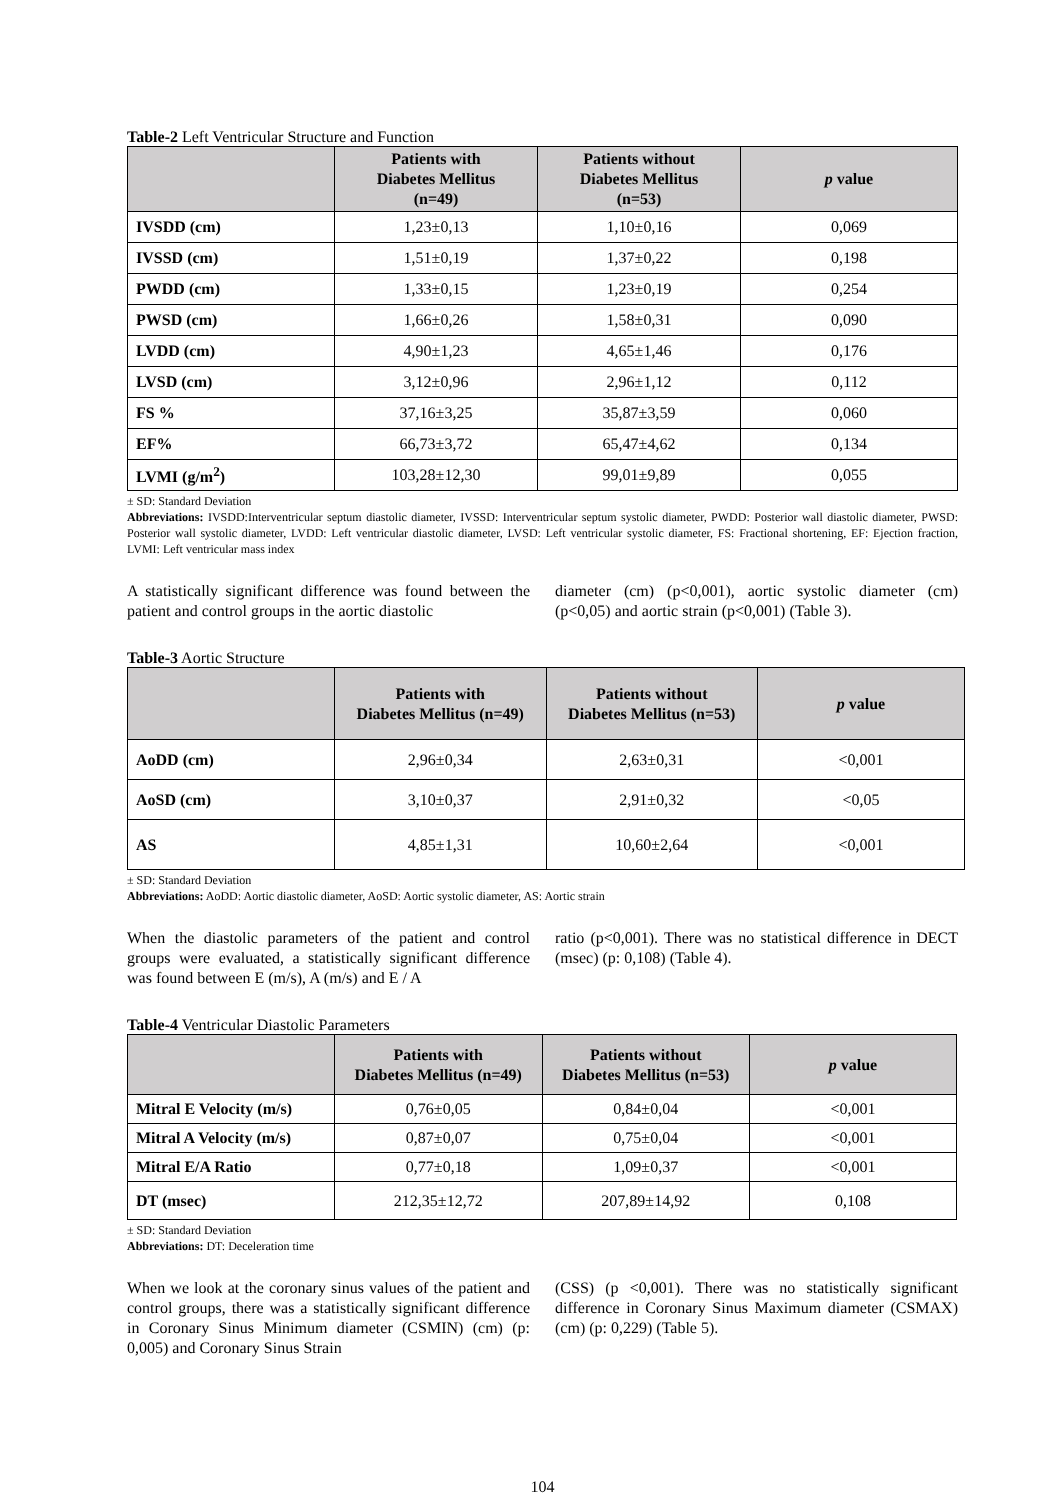Table-2 Left Ventricular Structure and Function
| | Patients with Diabetes Mellitus (n=49) | Patients without Diabetes Mellitus (n=53) | p value |
| --- | --- | --- | --- |
| IVSDD (cm) | 1,23±0,13 | 1,10±0,16 | 0,069 |
| IVSSD (cm) | 1,51±0,19 | 1,37±0,22 | 0,198 |
| PWDD (cm) | 1,33±0,15 | 1,23±0,19 | 0,254 |
| PWSD (cm) | 1,66±0,26 | 1,58±0,31 | 0,090 |
| LVDD (cm) | 4,90±1,23 | 4,65±1,46 | 0,176 |
| LVSD (cm) | 3,12±0,96 | 2,96±1,12 | 0,112 |
| FS % | 37,16±3,25 | 35,87±3,59 | 0,060 |
| EF% | 66,73±3,72 | 65,47±4,62 | 0,134 |
| LVMI (g/m<sup>2</sup>) | 103,28±12,30 | 99,01±9,89 | 0,055 |
± SD: Standard Deviation
Abbreviations: IVSDD:Interventricular septum diastolic diameter, IVSSD: Interventricular septum systolic diameter, PWDD: Posterior wall diastolic diameter, PWSD: Posterior wall systolic diameter, LVDD: Left ventricular diastolic diameter, LVSD: Left ventricular systolic diameter, FS: Fractional shortening, EF: Ejection fraction, LVMI: Left ventricular mass index
A statistically significant difference was found between the patient and control groups in the aortic diastolic
diameter (cm) (p<0,001), aortic systolic diameter (cm) (p<0,05) and aortic strain (p<0,001) (Table 3).
Table-3 Aortic Structure
| | Patients with Diabetes Mellitus (n=49) | Patients without Diabetes Mellitus (n=53) | p value |
| --- | --- | --- | --- |
| AoDD (cm) | 2,96±0,34 | 2,63±0,31 | <0,001 |
| AoSD (cm) | 3,10±0,37 | 2,91±0,32 | <0,05 |
| AS | 4,85±1,31 | 10,60±2,64 | <0,001 |
± SD: Standard Deviation
Abbreviations: AoDD: Aortic diastolic diameter, AoSD: Aortic systolic diameter, AS: Aortic strain
When the diastolic parameters of the patient and control groups were evaluated, a statistically significant difference was found between E (m/s), A (m/s) and E / A
ratio (p<0,001). There was no statistical difference in DECT (msec) (p: 0,108) (Table 4).
Table-4 Ventricular Diastolic Parameters
| | Patients with Diabetes Mellitus (n=49) | Patients without Diabetes Mellitus (n=53) | p value |
| --- | --- | --- | --- |
| Mitral E Velocity (m/s) | 0,76±0,05 | 0,84±0,04 | <0,001 |
| Mitral A Velocity (m/s) | 0,87±0,07 | 0,75±0,04 | <0,001 |
| Mitral E/A Ratio | 0,77±0,18 | 1,09±0,37 | <0,001 |
| DT (msec) | 212,35±12,72 | 207,89±14,92 | 0,108 |
± SD: Standard Deviation
Abbreviations: DT: Deceleration time
When we look at the coronary sinus values of the patient and control groups, there was a statistically significant difference in Coronary Sinus Minimum diameter (CSMIN) (cm) (p: 0,005) and Coronary Sinus Strain
(CSS) (p <0,001). There was no statistically significant difference in Coronary Sinus Maximum diameter (CSMAX) (cm) (p: 0,229) (Table 5).
104